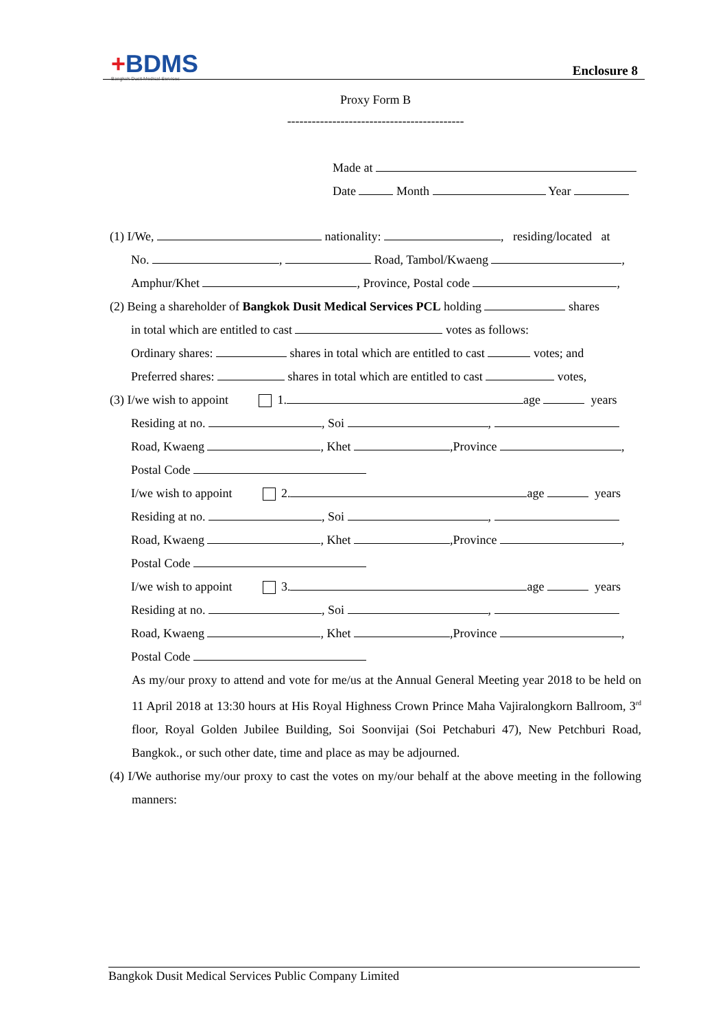+BDMS
Bangkok Dusit Medical Services
Enclosure 8
Proxy Form B
-------------------------------------------
Made at
Date Month Year
(1) I/We, nationality: , residing/located at
No. , Road, Tambol/Kwaeng ,
Amphur/Khet , Province, Postal code ,
(2) Being a shareholder of Bangkok Dusit Medical Services PCL holding shares
in total which are entitled to cast votes as follows:
Ordinary shares: shares in total which are entitled to cast votes; and
Preferred shares: shares in total which are entitled to cast votes,
(3) I/we wish to appoint 1. age years
Residing at no. , Soi ,
Road, Kwaeng , Khet ,Province ,
Postal Code
I/we wish to appoint 2. age years
Residing at no. , Soi ,
Road, Kwaeng , Khet ,Province ,
Postal Code
I/we wish to appoint 3. age years
Residing at no. , Soi ,
Road, Kwaeng , Khet ,Province ,
Postal Code
As my/our proxy to attend and vote for me/us at the Annual General Meeting year 2018 to be held on 11 April 2018 at 13:30 hours at His Royal Highness Crown Prince Maha Vajiralongkorn Ballroom, 3<sup>rd</sup> floor, Royal Golden Jubilee Building, Soi Soonvijai (Soi Petchaburi 47), New Petchburi Road, Bangkok., or such other date, time and place as may be adjourned.
(4) I/We authorise my/our proxy to cast the votes on my/our behalf at the above meeting in the following manners:
Bangkok Dusit Medical Services Public Company Limited